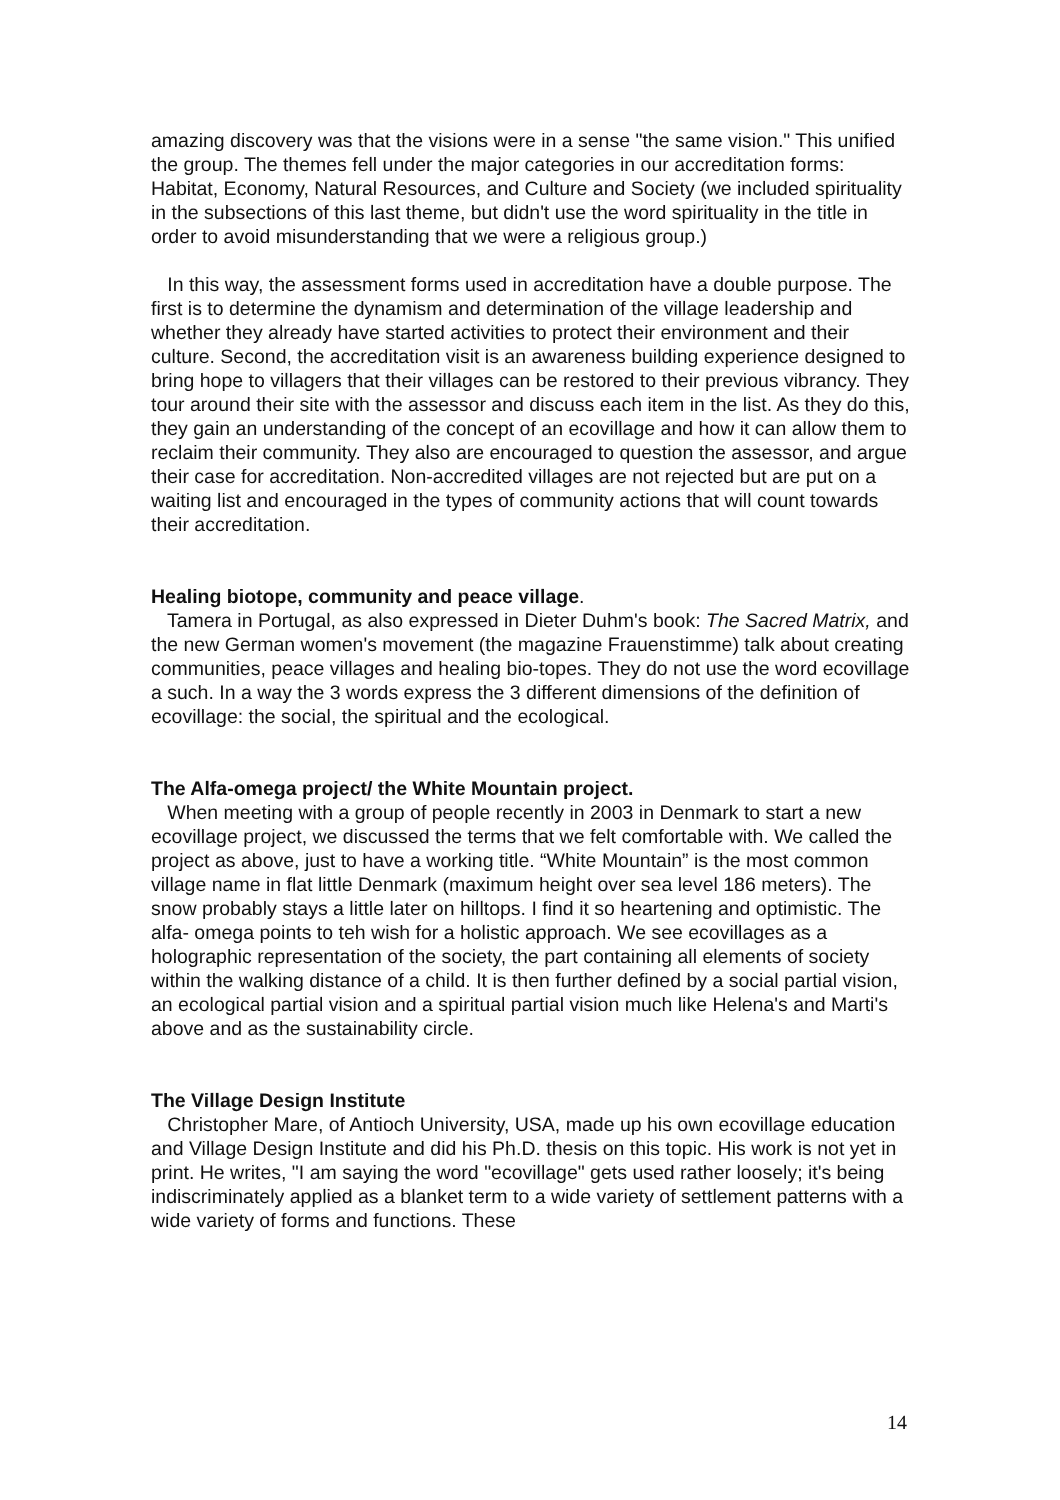amazing discovery was that the visions were in a sense "the same vision." This unified the group. The themes fell under the major categories in our accreditation forms: Habitat, Economy, Natural Resources, and Culture and Society (we included spirituality in the subsections of this last theme, but didn't use the word spirituality in the title in order to avoid misunderstanding that we were a religious group.)
In this way, the assessment forms used in accreditation have a double purpose. The first is to determine the dynamism and determination of the village leadership and whether they already have started activities to protect their environment and their culture. Second, the accreditation visit is an awareness building experience designed to bring hope to villagers that their villages can be restored to their previous vibrancy. They tour around their site with the assessor and discuss each item in the list. As they do this, they gain an understanding of the concept of an ecovillage and how it can allow them to reclaim their community. They also are encouraged to question the assessor, and argue their case for accreditation. Non-accredited villages are not rejected but are put on a waiting list and encouraged in the types of community actions that will count towards their accreditation.
Healing biotope, community and peace village.
Tamera in Portugal, as also expressed in Dieter Duhm's book: The Sacred Matrix, and the new German women's movement (the magazine Frauenstimme) talk about creating communities, peace villages and healing bio-topes. They do not use the word ecovillage a such. In a way the 3 words express the 3 different dimensions of the definition of ecovillage: the social, the spiritual and the ecological.
The Alfa-omega project/ the White Mountain project.
When meeting with a group of people recently in 2003 in Denmark to start a new ecovillage project, we discussed the terms that we felt comfortable with. We called the project as above, just to have a working title. “White Mountain” is the most common village name in flat little Denmark (maximum height over sea level 186 meters). The snow probably stays a little later on hilltops. I find it so heartening and optimistic. The alfa- omega points to teh wish for a holistic approach. We see ecovillages as a holographic representation of the society, the part containing all elements of society within the walking distance of a child. It is then further defined by a social partial vision, an ecological partial vision and a spiritual partial vision much like Helena's and Marti's above and as the sustainability circle.
The Village Design Institute
Christopher Mare, of Antioch University, USA, made up his own ecovillage education and Village Design Institute and did his Ph.D. thesis on this topic. His work is not yet in print. He writes, "I am saying the word "ecovillage" gets used rather loosely; it's being indiscriminately applied as a blanket term to a wide variety of settlement patterns with a wide variety of forms and functions. These
14